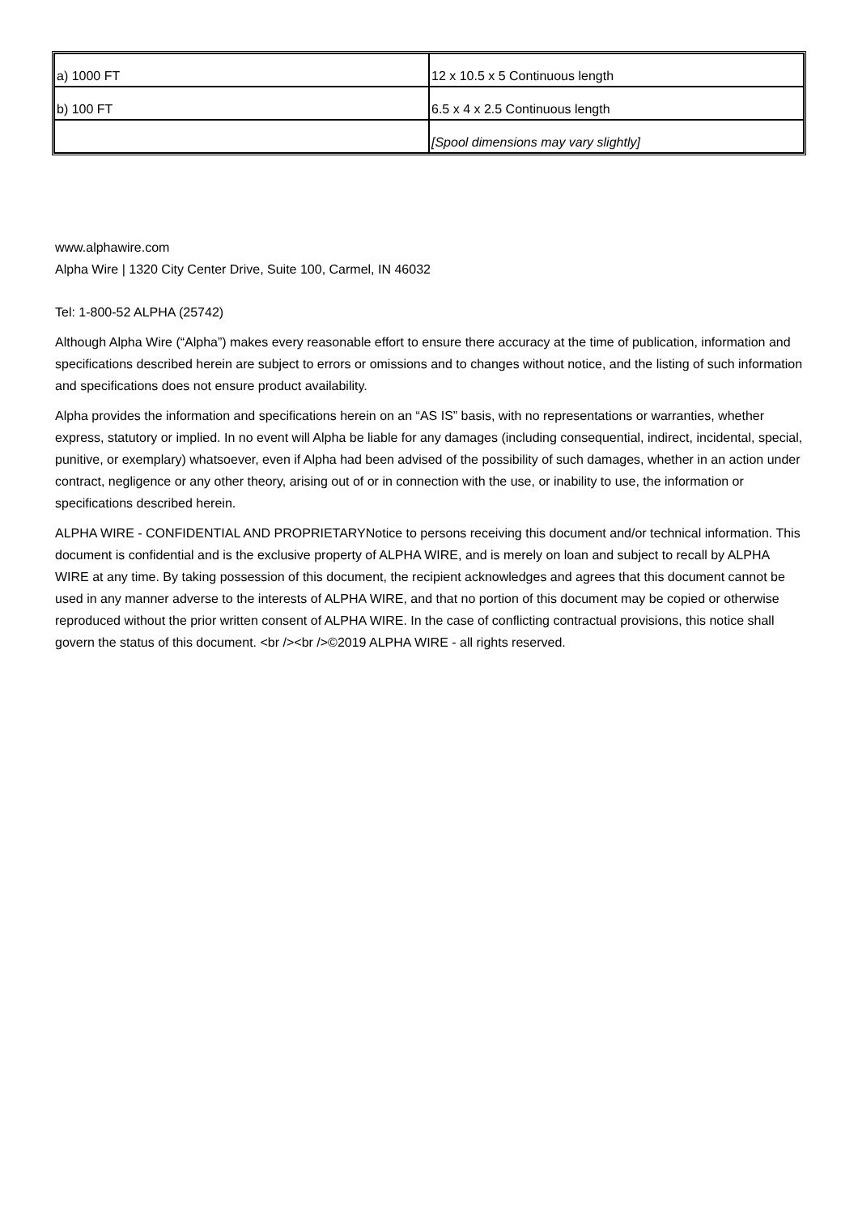| a) 1000 FT | 12 x 10.5 x 5 Continuous length |
| b) 100 FT | 6.5 x 4 x 2.5 Continuous length |
| | [Spool dimensions may vary slightly] |
www.alphawire.com
Alpha Wire | 1320 City Center Drive, Suite 100, Carmel, IN 46032
Tel: 1-800-52 ALPHA (25742)
Although Alpha Wire (“Alpha”) makes every reasonable effort to ensure there accuracy at the time of publication, information and specifications described herein are subject to errors or omissions and to changes without notice, and the listing of such information and specifications does not ensure product availability.
Alpha provides the information and specifications herein on an “AS IS” basis, with no representations or warranties, whether express, statutory or implied. In no event will Alpha be liable for any damages (including consequential, indirect, incidental, special, punitive, or exemplary) whatsoever, even if Alpha had been advised of the possibility of such damages, whether in an action under contract, negligence or any other theory, arising out of or in connection with the use, or inability to use, the information or specifications described herein.
ALPHA WIRE - CONFIDENTIAL AND PROPRIETARYNotice to persons receiving this document and/or technical information. This document is confidential and is the exclusive property of ALPHA WIRE, and is merely on loan and subject to recall by ALPHA WIRE at any time. By taking possession of this document, the recipient acknowledges and agrees that this document cannot be used in any manner adverse to the interests of ALPHA WIRE, and that no portion of this document may be copied or otherwise reproduced without the prior written consent of ALPHA WIRE. In the case of conflicting contractual provisions, this notice shall govern the status of this document. <br /><br />©2019 ALPHA WIRE - all rights reserved.